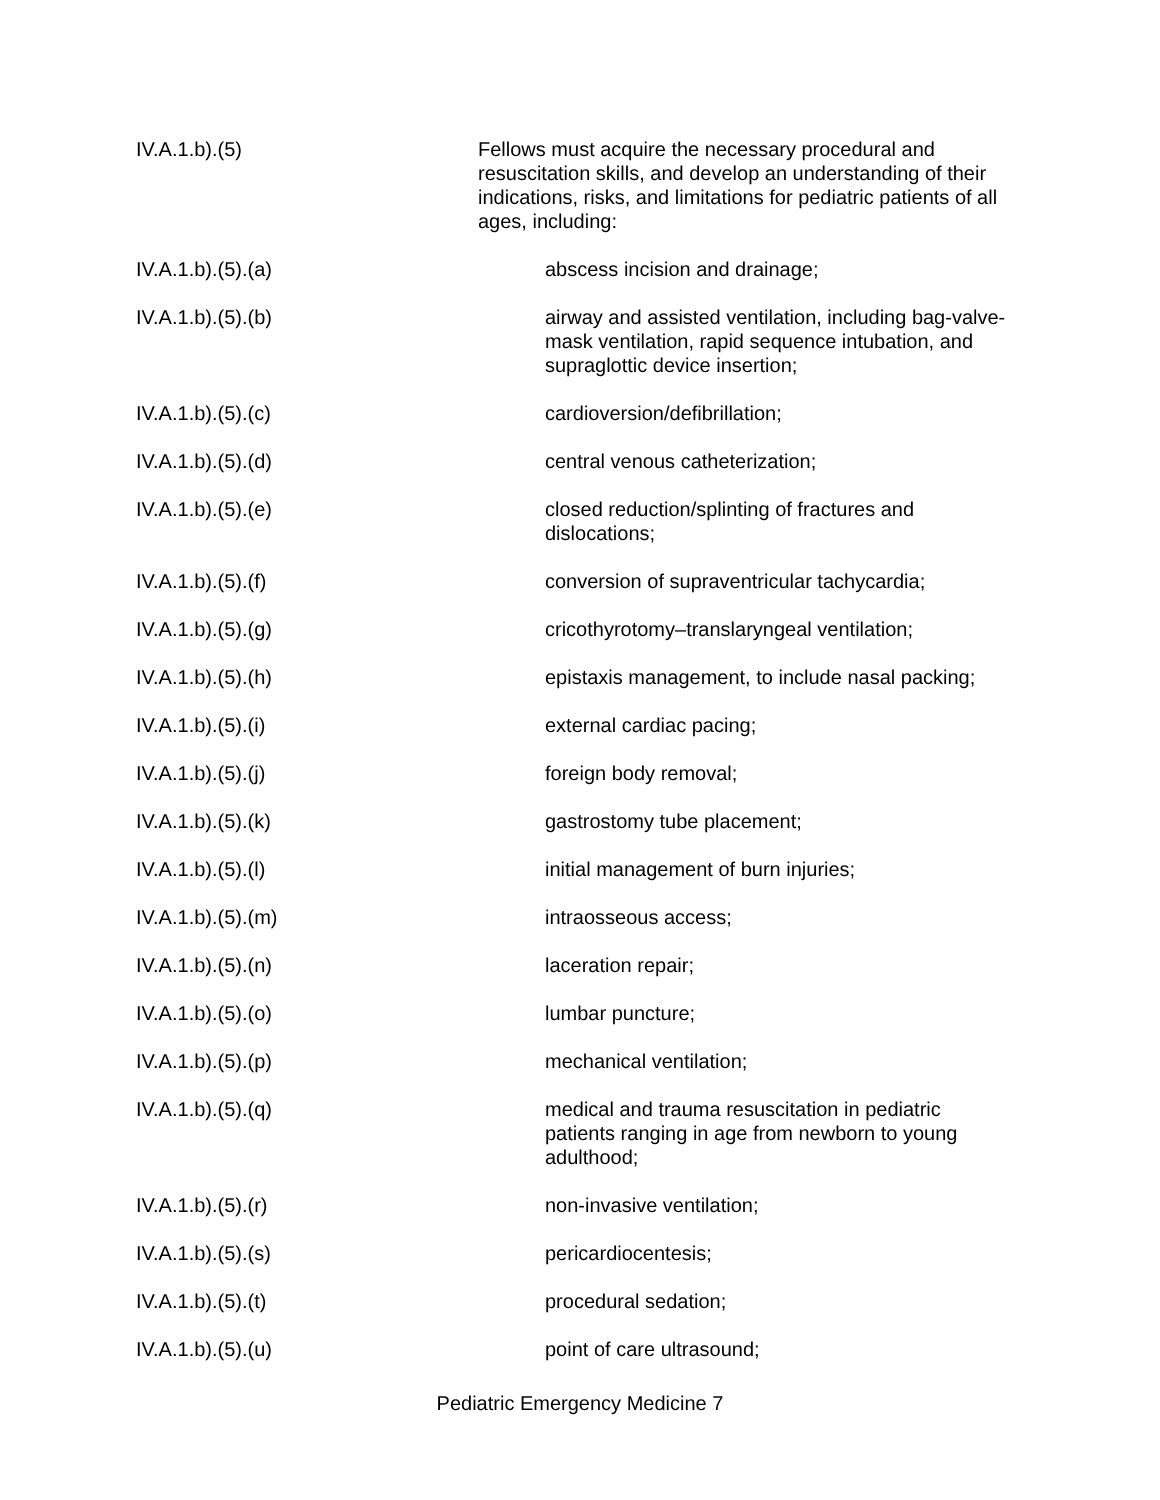IV.A.1.b).(5) Fellows must acquire the necessary procedural and resuscitation skills, and develop an understanding of their indications, risks, and limitations for pediatric patients of all ages, including:
IV.A.1.b).(5).(a) abscess incision and drainage;
IV.A.1.b).(5).(b) airway and assisted ventilation, including bag-valve-mask ventilation, rapid sequence intubation, and supraglottic device insertion;
IV.A.1.b).(5).(c) cardioversion/defibrillation;
IV.A.1.b).(5).(d) central venous catheterization;
IV.A.1.b).(5).(e) closed reduction/splinting of fractures and dislocations;
IV.A.1.b).(5).(f) conversion of supraventricular tachycardia;
IV.A.1.b).(5).(g) cricothyrotomy–translaryngeal ventilation;
IV.A.1.b).(5).(h) epistaxis management, to include nasal packing;
IV.A.1.b).(5).(i) external cardiac pacing;
IV.A.1.b).(5).(j) foreign body removal;
IV.A.1.b).(5).(k) gastrostomy tube placement;
IV.A.1.b).(5).(l) initial management of burn injuries;
IV.A.1.b).(5).(m) intraosseous access;
IV.A.1.b).(5).(n) laceration repair;
IV.A.1.b).(5).(o) lumbar puncture;
IV.A.1.b).(5).(p) mechanical ventilation;
IV.A.1.b).(5).(q) medical and trauma resuscitation in pediatric patients ranging in age from newborn to young adulthood;
IV.A.1.b).(5).(r) non-invasive ventilation;
IV.A.1.b).(5).(s) pericardiocentesis;
IV.A.1.b).(5).(t) procedural sedation;
IV.A.1.b).(5).(u) point of care ultrasound;
Pediatric Emergency Medicine 7